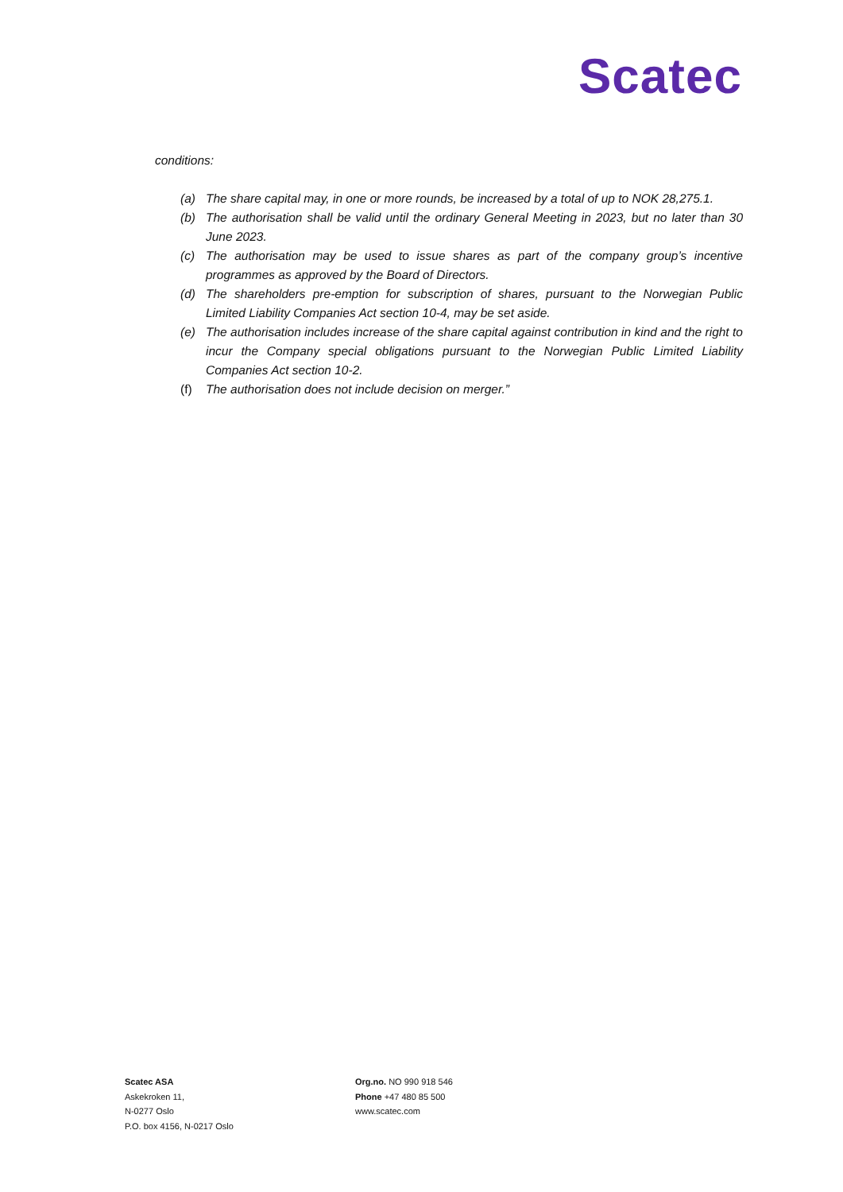Scatec
conditions:
(a) The share capital may, in one or more rounds, be increased by a total of up to NOK 28,275.1.
(b) The authorisation shall be valid until the ordinary General Meeting in 2023, but no later than 30 June 2023.
(c) The authorisation may be used to issue shares as part of the company group’s incentive programmes as approved by the Board of Directors.
(d) The shareholders pre-emption for subscription of shares, pursuant to the Norwegian Public Limited Liability Companies Act section 10-4, may be set aside.
(e) The authorisation includes increase of the share capital against contribution in kind and the right to incur the Company special obligations pursuant to the Norwegian Public Limited Liability Companies Act section 10-2.
(f) The authorisation does not include decision on merger.”
Scatec ASA
Askekroken 11,
N-0277 Oslo
P.O. box 4156, N-0217 Oslo
Org.no. NO 990 918 546
Phone +47 480 85 500
www.scatec.com